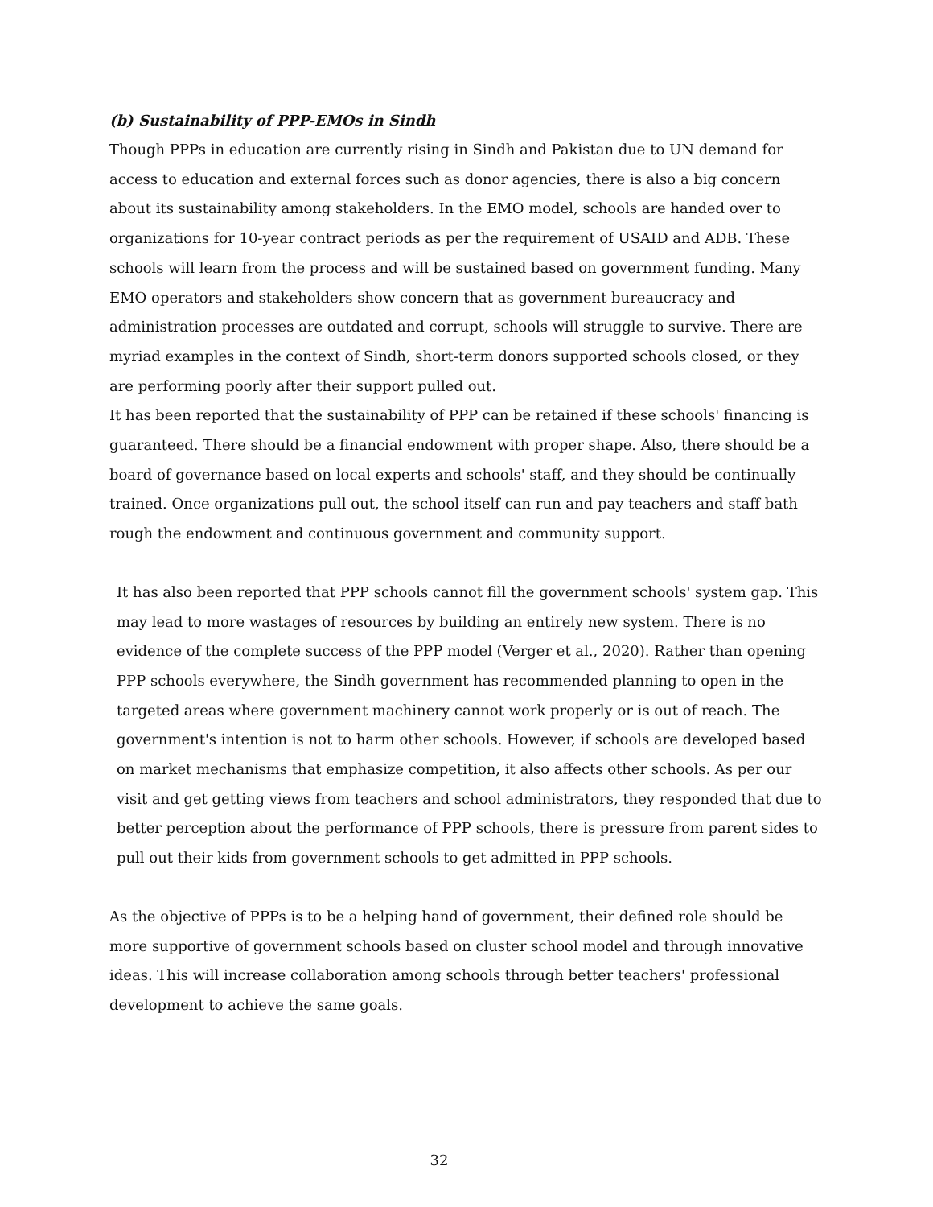(b) Sustainability of PPP-EMOs in Sindh
Though PPPs in education are currently rising in Sindh and Pakistan due to UN demand for access to education and external forces such as donor agencies, there is also a big concern about its sustainability among stakeholders. In the EMO model, schools are handed over to organizations for 10-year contract periods as per the requirement of USAID and ADB. These schools will learn from the process and will be sustained based on government funding. Many EMO operators and stakeholders show concern that as government bureaucracy and administration processes are outdated and corrupt, schools will struggle to survive. There are myriad examples in the context of Sindh, short-term donors supported schools closed, or they are performing poorly after their support pulled out.
It has been reported that the sustainability of PPP can be retained if these schools' financing is guaranteed. There should be a financial endowment with proper shape. Also, there should be a board of governance based on local experts and schools' staff, and they should be continually trained. Once organizations pull out, the school itself can run and pay teachers and staff bath rough the endowment and continuous government and community support.
It has also been reported that PPP schools cannot fill the government schools' system gap. This may lead to more wastages of resources by building an entirely new system. There is no evidence of the complete success of the PPP model (Verger et al., 2020). Rather than opening PPP schools everywhere, the Sindh government has recommended planning to open in the targeted areas where government machinery cannot work properly or is out of reach. The government's intention is not to harm other schools. However, if schools are developed based on market mechanisms that emphasize competition, it also affects other schools. As per our visit and get getting views from teachers and school administrators, they responded that due to better perception about the performance of PPP schools, there is pressure from parent sides to pull out their kids from government schools to get admitted in PPP schools.
As the objective of PPPs is to be a helping hand of government, their defined role should be more supportive of government schools based on cluster school model and through innovative ideas. This will increase collaboration among schools through better teachers' professional development to achieve the same goals.
32